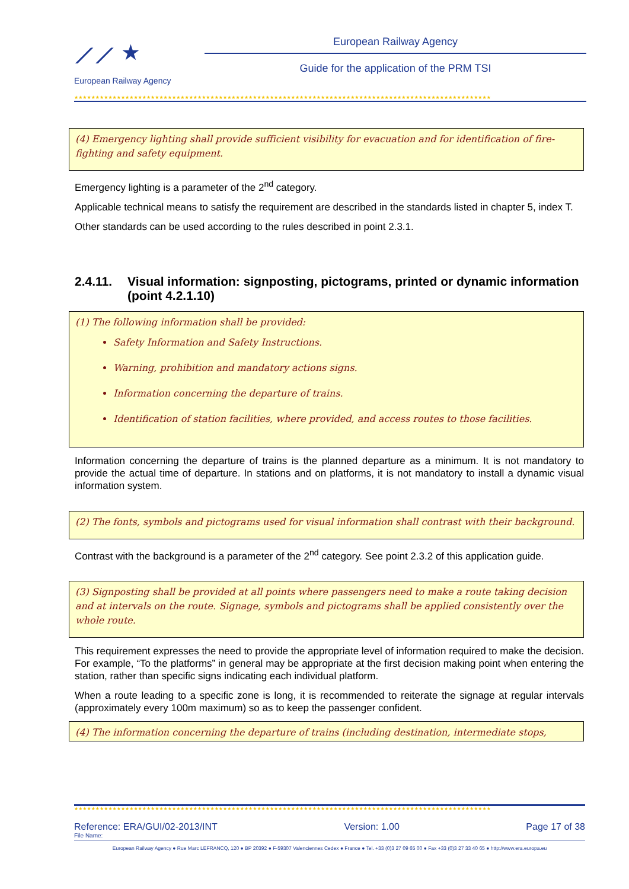⟋⟋ ★
European Railway Agency
European Railway Agency
Guide for the application of the PRM TSI
★★★★★★★★★★★★★★★★★★★★★★★★★★★★★★★★★★★★★★★★★★★★★★★★★★★★★★★★★★★★★★★★★★★★★★★★★★★★★★★★★★★★★★★★★★★★★★★★★★
(4) Emergency lighting shall provide sufficient visibility for evacuation and for identification of fire-fighting and safety equipment.
Emergency lighting is a parameter of the 2<sup>nd</sup> category.
Applicable technical means to satisfy the requirement are described in the standards listed in chapter 5, index T.
Other standards can be used according to the rules described in point 2.3.1.
2.4.11. Visual information: signposting, pictograms, printed or dynamic information (point 4.2.1.10)
(1) The following information shall be provided:
Safety Information and Safety Instructions.
Warning, prohibition and mandatory actions signs.
Information concerning the departure of trains.
Identification of station facilities, where provided, and access routes to those facilities.
Information concerning the departure of trains is the planned departure as a minimum. It is not mandatory to provide the actual time of departure. In stations and on platforms, it is not mandatory to install a dynamic visual information system.
(2) The fonts, symbols and pictograms used for visual information shall contrast with their background.
Contrast with the background is a parameter of the 2<sup>nd</sup> category. See point 2.3.2 of this application guide.
(3) Signposting shall be provided at all points where passengers need to make a route taking decision and at intervals on the route. Signage, symbols and pictograms shall be applied consistently over the whole route.
This requirement expresses the need to provide the appropriate level of information required to make the decision. For example, “To the platforms” in general may be appropriate at the first decision making point when entering the station, rather than specific signs indicating each individual platform.
When a route leading to a specific zone is long, it is recommended to reiterate the signage at regular intervals (approximately every 100m maximum) so as to keep the passenger confident.
(4) The information concerning the departure of trains (including destination, intermediate stops,
★★★★★★★★★★★★★★★★★★★★★★★★★★★★★★★★★★★★★★★★★★★★★★★★★★★★★★★★★★★★★★★★★★★★★★★★★★★★★★★★★★★★★★★★★★★★★★★★★★
Reference: ERA/GUI/02-2013/INT Version: 1.00 Page 17 of 38
File Name:
European Railway Agency ● Rue Marc LEFRANCQ, 120 ● BP 20392 ● F-59307 Valenciennes Cedex ● France ● Tel. +33 (0)3 27 09 65 00 ● Fax +33 (0)3 27 33 40 65 ● http://www.era.europa.eu